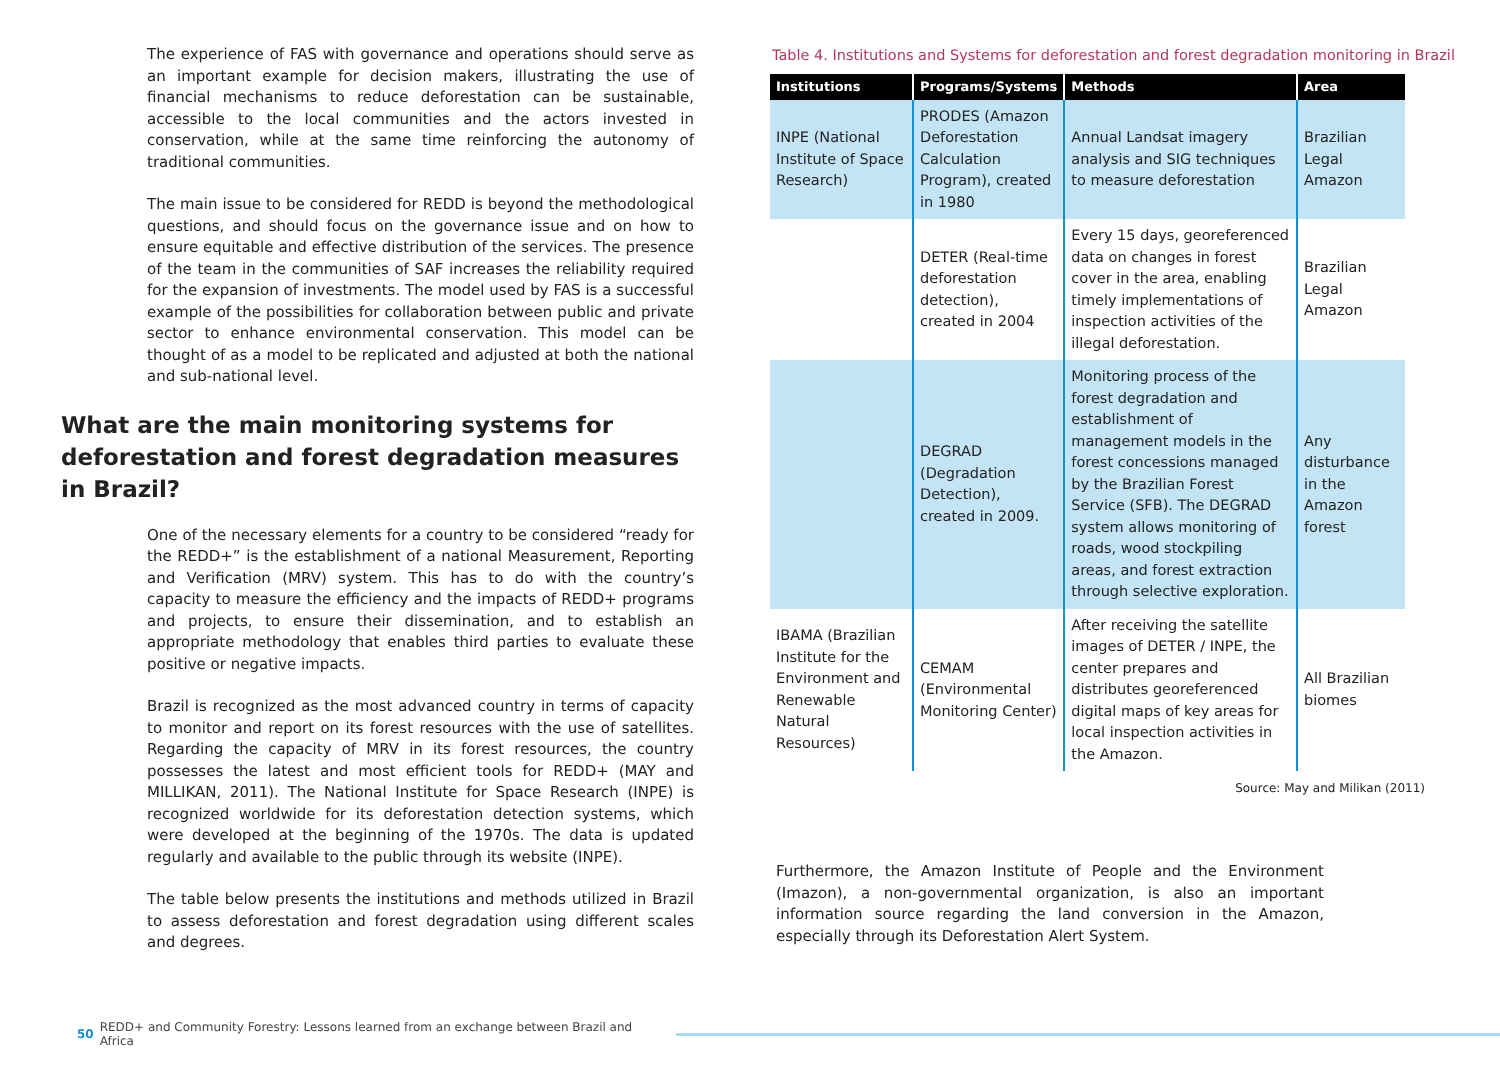The experience of FAS with governance and operations should serve as an important example for decision makers, illustrating the use of financial mechanisms to reduce deforestation can be sustainable, accessible to the local communities and the actors invested in conservation, while at the same time reinforcing the autonomy of traditional communities.
The main issue to be considered for REDD is beyond the methodological questions, and should focus on the governance issue and on how to ensure equitable and effective distribution of the services. The presence of the team in the communities of SAF increases the reliability required for the expansion of investments. The model used by FAS is a successful example of the possibilities for collaboration between public and private sector to enhance environmental conservation. This model can be thought of as a model to be replicated and adjusted at both the national and sub-national level.
What are the main monitoring systems for deforestation and forest degradation measures in Brazil?
One of the necessary elements for a country to be considered “ready for the REDD+” is the establishment of a national Measurement, Reporting and Verification (MRV) system. This has to do with the country’s capacity to measure the efficiency and the impacts of REDD+ programs and projects, to ensure their dissemination, and to establish an appropriate methodology that enables third parties to evaluate these positive or negative impacts.
Brazil is recognized as the most advanced country in terms of capacity to monitor and report on its forest resources with the use of satellites. Regarding the capacity of MRV in its forest resources, the country possesses the latest and most efficient tools for REDD+ (MAY and MILLIKAN, 2011). The National Institute for Space Research (INPE) is recognized worldwide for its deforestation detection systems, which were developed at the beginning of the 1970s. The data is updated regularly and available to the public through its website (INPE).
The table below presents the institutions and methods utilized in Brazil to assess deforestation and forest degradation using different scales and degrees.
Table 4. Institutions and Systems for deforestation and forest degradation monitoring in Brazil
| Institutions | Programs/Systems | Methods | Area |
| --- | --- | --- | --- |
| INPE (National Institute of Space Research) | PRODES (Amazon Deforestation Calculation Program), created in 1980 | Annual Landsat imagery analysis and SIG techniques to measure deforestation | Brazilian Legal Amazon |
| | DETER (Real-time deforestation detection), created in 2004 | Every 15 days, georeferenced data on changes in forest cover in the area, enabling timely implementations of inspection activities of the illegal deforestation. | Brazilian Legal Amazon |
| | DEGRAD (Degradation Detection), created in 2009. | Monitoring process of the forest degradation and establishment of management models in the forest concessions managed by the Brazilian Forest Service (SFB). The DEGRAD system allows monitoring of roads, wood stockpiling areas, and forest extraction through selective exploration. | Any disturbance in the Amazon forest |
| IBAMA (Brazilian Institute for the Environment and Renewable Natural Resources) | CEMAM (Environmental Monitoring Center) | After receiving the satellite images of DETER / INPE, the center prepares and distributes georeferenced digital maps of key areas for local inspection activities in the Amazon. | All Brazilian biomes |
Source: May and Milikan (2011)
Furthermore, the Amazon Institute of People and the Environment (Imazon), a non-governmental organization, is also an important information source regarding the land conversion in the Amazon, especially through its Deforestation Alert System.
50 REDD+ and Community Forestry: Lessons learned from an exchange between Brazil and Africa